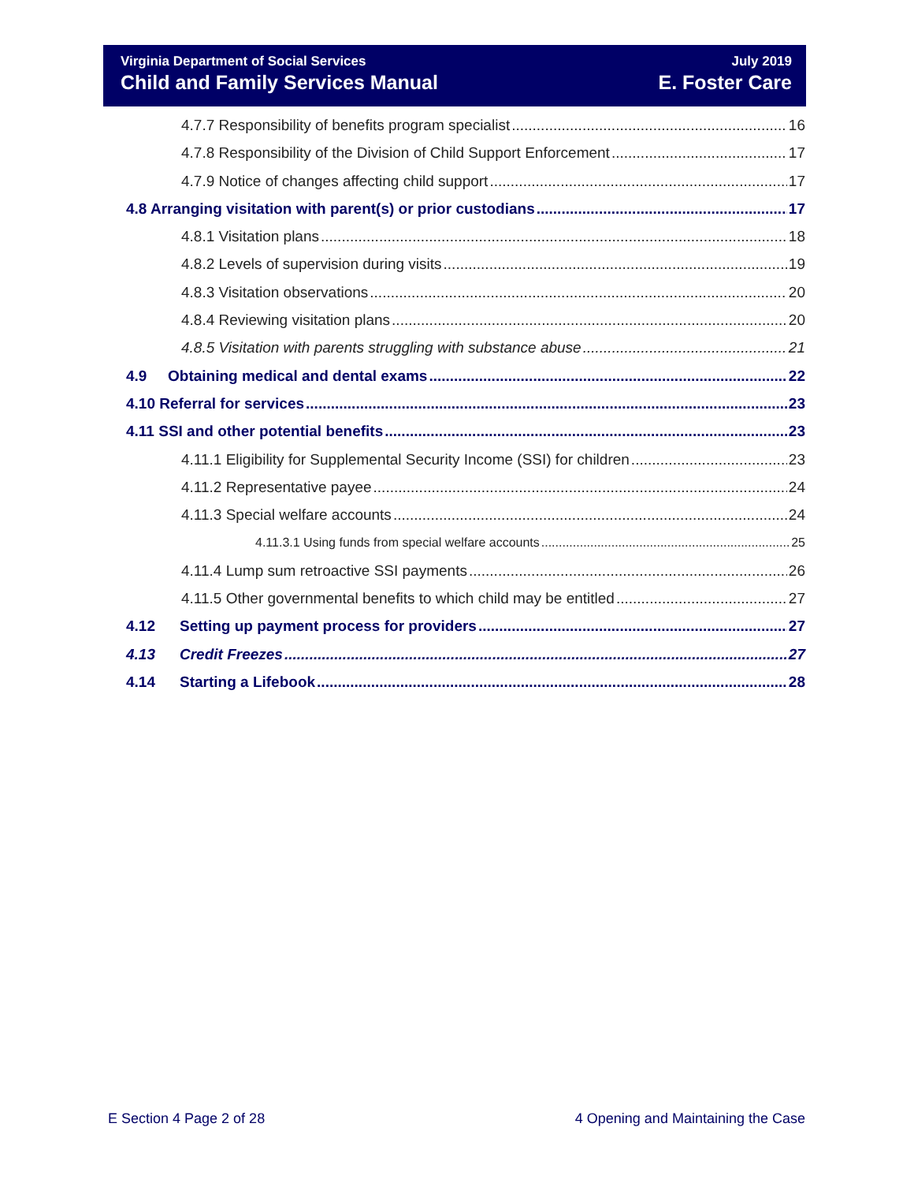Virginia Department of Social Services
Child and Family Services Manual
July 2019
E. Foster Care
4.7.7 Responsibility of benefits program specialist 16
4.7.8 Responsibility of the Division of Child Support Enforcement 17
4.7.9 Notice of changes affecting child support 17
4.8 Arranging visitation with parent(s) or prior custodians 17
4.8.1 Visitation plans 18
4.8.2 Levels of supervision during visits 19
4.8.3 Visitation observations 20
4.8.4 Reviewing visitation plans 20
4.8.5 Visitation with parents struggling with substance abuse 21
4.9 Obtaining medical and dental exams 22
4.10 Referral for services 23
4.11 SSI and other potential benefits 23
4.11.1 Eligibility for Supplemental Security Income (SSI) for children 23
4.11.2 Representative payee 24
4.11.3 Special welfare accounts 24
4.11.3.1 Using funds from special welfare accounts 25
4.11.4 Lump sum retroactive SSI payments 26
4.11.5 Other governmental benefits to which child may be entitled 27
4.12 Setting up payment process for providers 27
4.13 Credit Freezes 27
4.14 Starting a Lifebook 28
E Section 4 Page 2 of 28
4 Opening and Maintaining the Case